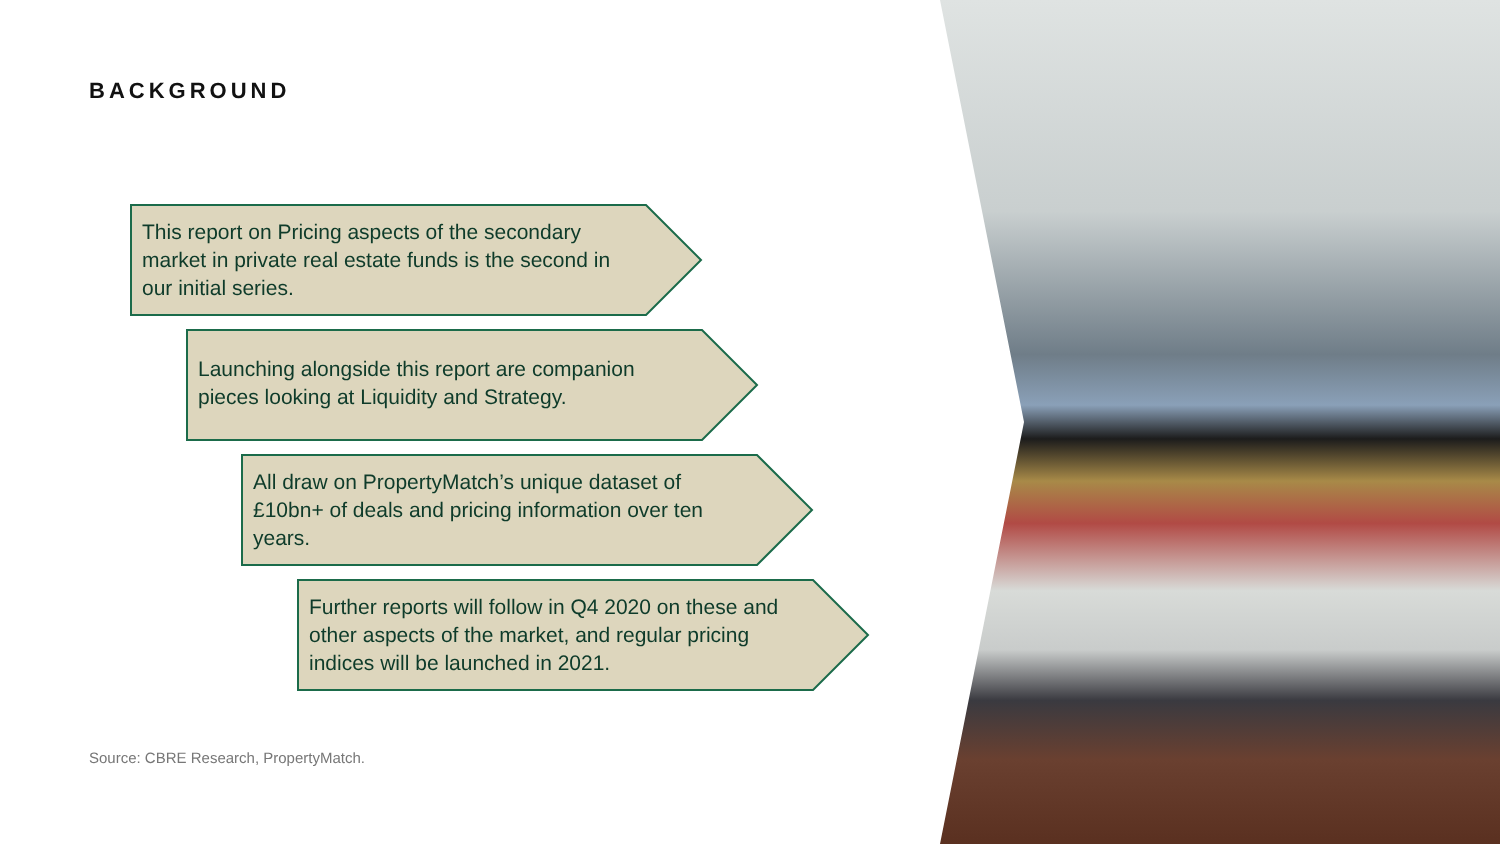BACKGROUND
This report on Pricing aspects of the secondary market in private real estate funds is the second in our initial series.
Launching alongside this report are companion pieces looking at Liquidity and Strategy.
All draw on PropertyMatch’s unique dataset of £10bn+ of deals and pricing information over ten years.
Further reports will follow in Q4 2020 on these and other aspects of the market, and regular pricing indices will be launched in 2021.
Source: CBRE Research, PropertyMatch.